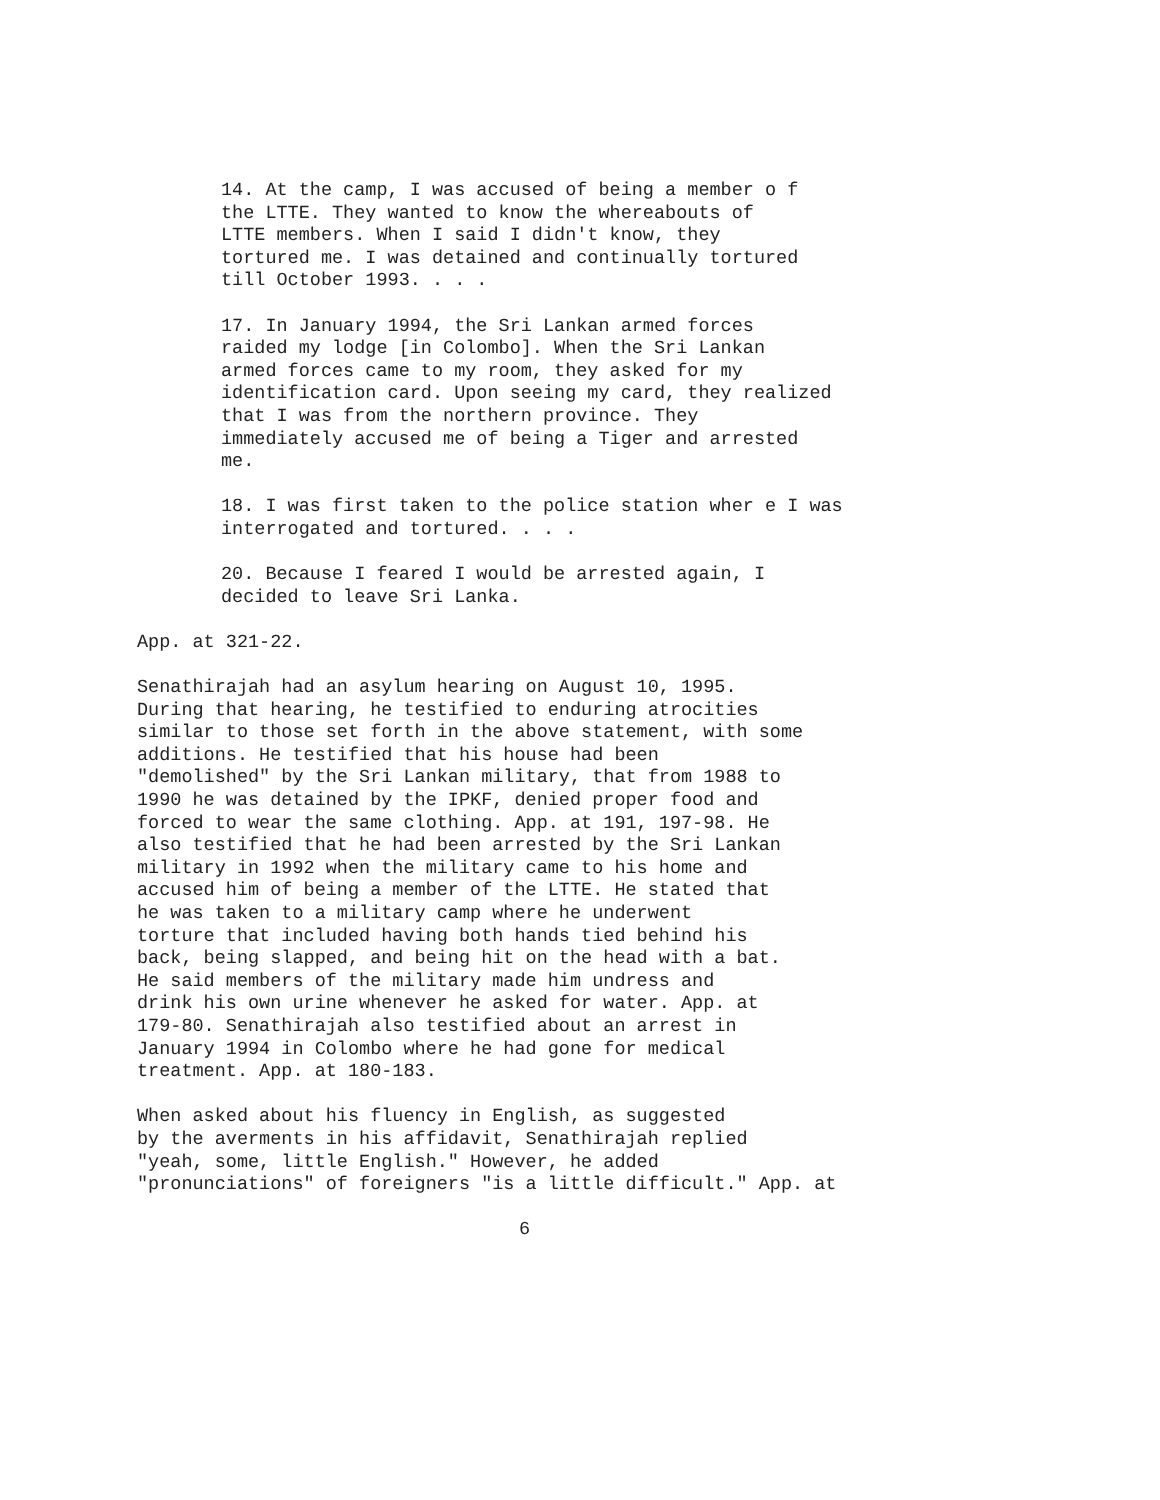14. At the camp, I was accused of being a member o f the LTTE. They wanted to know the whereabouts of LTTE members. When I said I didn't know, they tortured me. I was detained and continually tortured till October 1993. . . .
17. In January 1994, the Sri Lankan armed forces raided my lodge [in Colombo]. When the Sri Lankan armed forces came to my room, they asked for my identification card. Upon seeing my card, they realized that I was from the northern province. They immediately accused me of being a Tiger and arrested me.
18. I was first taken to the police station wher e I was interrogated and tortured. . . .
20. Because I feared I would be arrested again, I decided to leave Sri Lanka.
App. at 321-22.
Senathirajah had an asylum hearing on August 10, 1995. During that hearing, he testified to enduring atrocities similar to those set forth in the above statement, with some additions. He testified that his house had been "demolished" by the Sri Lankan military, that from 1988 to 1990 he was detained by the IPKF, denied proper food and forced to wear the same clothing. App. at 191, 197-98. He also testified that he had been arrested by the Sri Lankan military in 1992 when the military came to his home and accused him of being a member of the LTTE. He stated that he was taken to a military camp where he underwent torture that included having both hands tied behind his back, being slapped, and being hit on the head with a bat. He said members of the military made him undress and drink his own urine whenever he asked for water. App. at 179-80. Senathirajah also testified about an arrest in January 1994 in Colombo where he had gone for medical treatment. App. at 180-183.
When asked about his fluency in English, as suggested by the averments in his affidavit, Senathirajah replied "yeah, some, little English." However, he added "pronunciations" of foreigners "is a little difficult." App. at
6